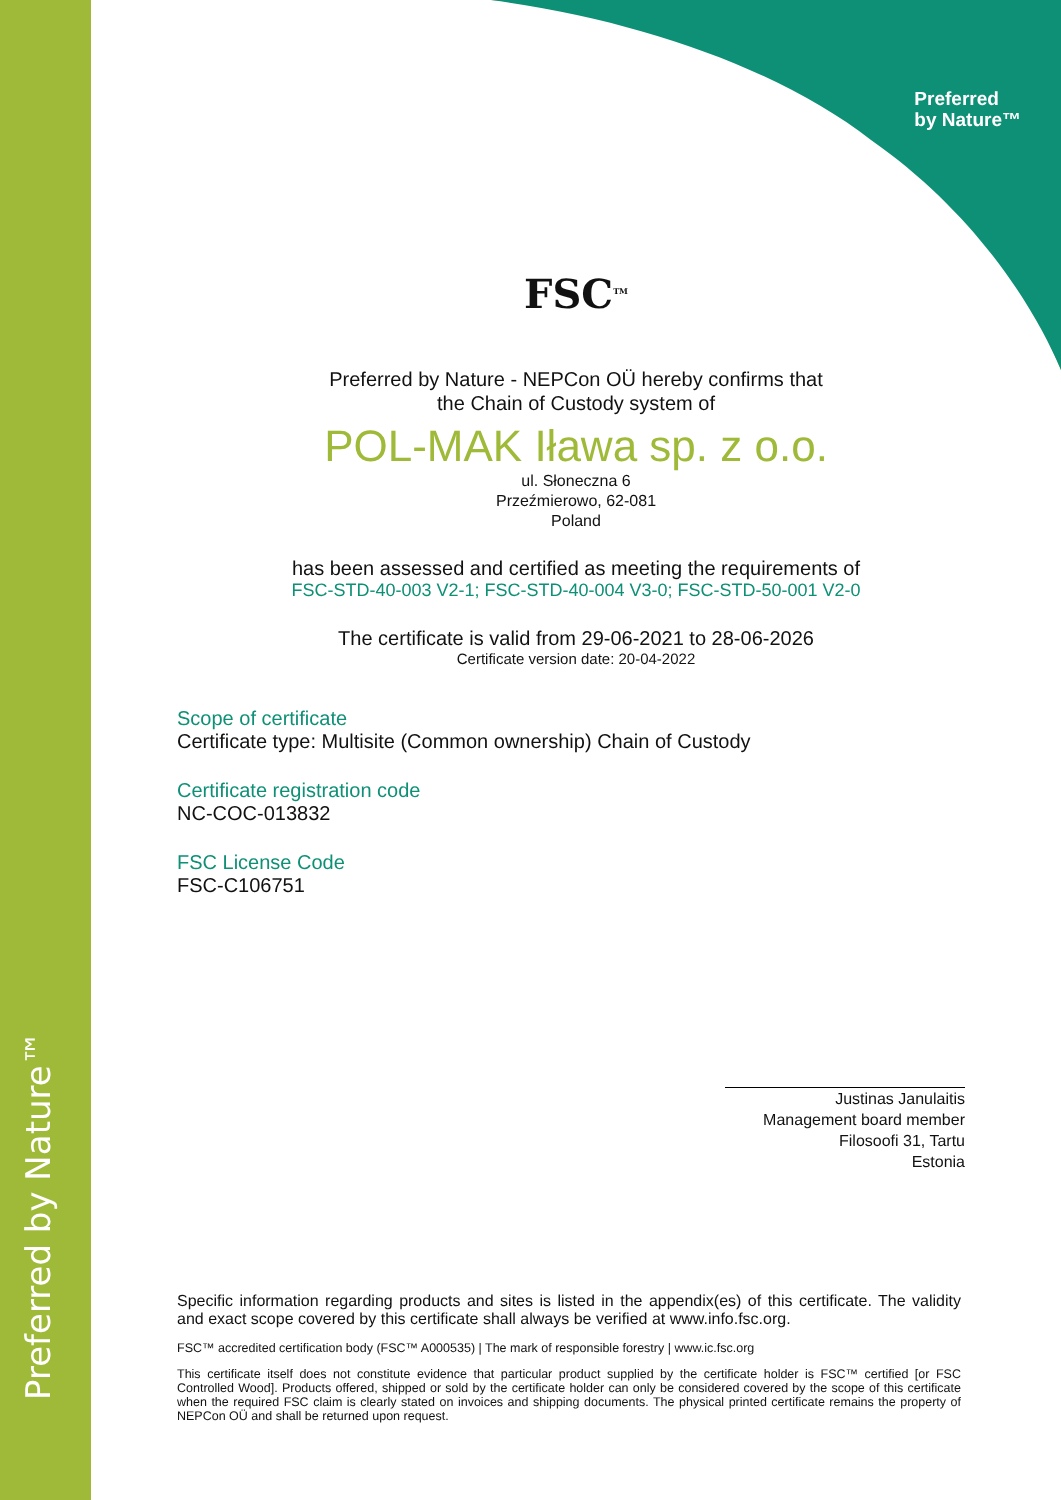Preferred by Nature™
Preferred
by Nature™
FSC<sup>TM</sup>
Preferred by Nature - NEPCon OÜ hereby confirms that
the Chain of Custody system of
POL-MAK Iława sp. z o.o.
ul. Słoneczna 6
Przeźmierowo, 62-081
Poland
has been assessed and certified as meeting the requirements of
FSC-STD-40-003 V2-1; FSC-STD-40-004 V3-0; FSC-STD-50-001 V2-0
The certificate is valid from 29-06-2021 to 28-06-2026
Certificate version date: 20-04-2022
Scope of certificate
Certificate type: Multisite (Common ownership) Chain of Custody
Certificate registration code
NC-COC-013832
FSC License Code
FSC-C106751
Justinas Janulaitis
Management board member
Filosoofi 31, Tartu
Estonia
Specific information regarding products and sites is listed in the appendix(es) of this certificate. The validity and exact scope covered by this certificate shall always be verified at www.info.fsc.org.
FSC™ accredited certification body (FSC™ A000535) | The mark of responsible forestry | www.ic.fsc.org
This certificate itself does not constitute evidence that particular product supplied by the certificate holder is FSC™ certified [or FSC Controlled Wood]. Products offered, shipped or sold by the certificate holder can only be considered covered by the scope of this certificate when the required FSC claim is clearly stated on invoices and shipping documents. The physical printed certificate remains the property of NEPCon OÜ and shall be returned upon request.